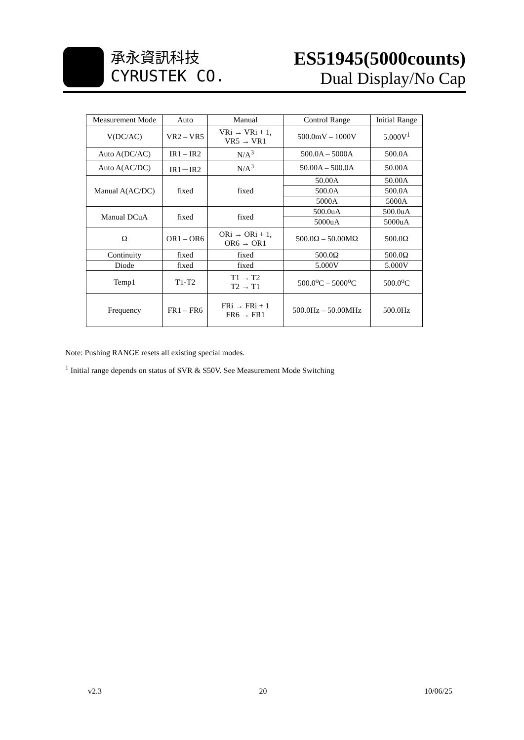承永資訊科技
CYRUSTEK CO.
ES51945(5000counts)
Dual Display/No Cap
| Measurement Mode | Auto | Manual | Control Range | Initial Range |
| --- | --- | --- | --- | --- |
| V(DC/AC) | VR2 – VR5 | VRi → VRi + 1, VR5 → VR1 | 500.0mV – 1000V | 5.000V<sup>1</sup> |
| Auto A(DC/AC) | IR1 – IR2 | N/A<sup>3</sup> | 500.0A – 5000A | 500.0A |
| Auto A(AC/DC) | IR1－IR2 | N/A<sup>3</sup> | 50.00A – 500.0A | 50.00A |
| Manual A(AC/DC) | fixed | fixed | 50.00A | 50.00A |
| | | | 500.0A | 500.0A |
| | | | 5000A | 5000A |
| Manual DCuA | fixed | fixed | 500.0uA | 500.0uA |
| | | | 5000uA | 5000uA |
| Ω | OR1 – OR6 | ORi → ORi + 1, OR6 → OR1 | 500.0Ω – 50.00MΩ | 500.0Ω |
| Continuity | fixed | fixed | 500.0Ω | 500.0Ω |
| Diode | fixed | fixed | 5.000V | 5.000V |
| Temp1 | T1-T2 | T1 → T2 T2 → T1 | 500.0<sup>o</sup>C – 5000<sup>o</sup>C | 500.0<sup>o</sup>C |
| Frequency | FR1 – FR6 | FRi → FRi + 1 FR6 → FR1 | 500.0Hz – 50.00MHz | 500.0Hz |
Note: Pushing RANGE resets all existing special modes.
<sup>1</sup> Initial range depends on status of SVR & S50V. See Measurement Mode Switching
v2.3 20 10/06/25